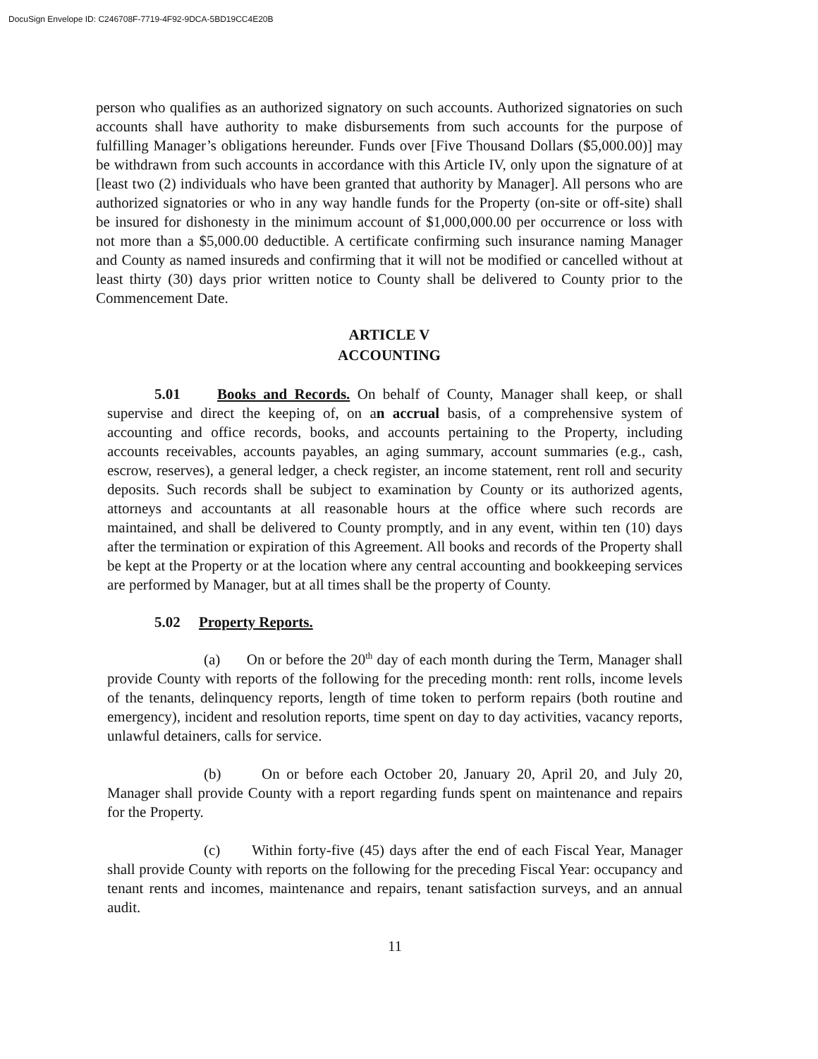DocuSign Envelope ID: C246708F-7719-4F92-9DCA-5BD19CC4E20B
person who qualifies as an authorized signatory on such accounts. Authorized signatories on such accounts shall have authority to make disbursements from such accounts for the purpose of fulfilling Manager’s obligations hereunder. Funds over [Five Thousand Dollars ($5,000.00)] may be withdrawn from such accounts in accordance with this Article IV, only upon the signature of at [least two (2) individuals who have been granted that authority by Manager]. All persons who are authorized signatories or who in any way handle funds for the Property (on-site or off-site) shall be insured for dishonesty in the minimum account of $1,000,000.00 per occurrence or loss with not more than a $5,000.00 deductible. A certificate confirming such insurance naming Manager and County as named insureds and confirming that it will not be modified or cancelled without at least thirty (30) days prior written notice to County shall be delivered to County prior to the Commencement Date.
ARTICLE V
ACCOUNTING
5.01 Books and Records. On behalf of County, Manager shall keep, or shall supervise and direct the keeping of, on an accrual basis, of a comprehensive system of accounting and office records, books, and accounts pertaining to the Property, including accounts receivables, accounts payables, an aging summary, account summaries (e.g., cash, escrow, reserves), a general ledger, a check register, an income statement, rent roll and security deposits. Such records shall be subject to examination by County or its authorized agents, attorneys and accountants at all reasonable hours at the office where such records are maintained, and shall be delivered to County promptly, and in any event, within ten (10) days after the termination or expiration of this Agreement. All books and records of the Property shall be kept at the Property or at the location where any central accounting and bookkeeping services are performed by Manager, but at all times shall be the property of County.
5.02 Property Reports.
(a) On or before the 20<sup>th</sup> day of each month during the Term, Manager shall provide County with reports of the following for the preceding month: rent rolls, income levels of the tenants, delinquency reports, length of time token to perform repairs (both routine and emergency), incident and resolution reports, time spent on day to day activities, vacancy reports, unlawful detainers, calls for service.
(b) On or before each October 20, January 20, April 20, and July 20, Manager shall provide County with a report regarding funds spent on maintenance and repairs for the Property.
(c) Within forty-five (45) days after the end of each Fiscal Year, Manager shall provide County with reports on the following for the preceding Fiscal Year: occupancy and tenant rents and incomes, maintenance and repairs, tenant satisfaction surveys, and an annual audit.
11